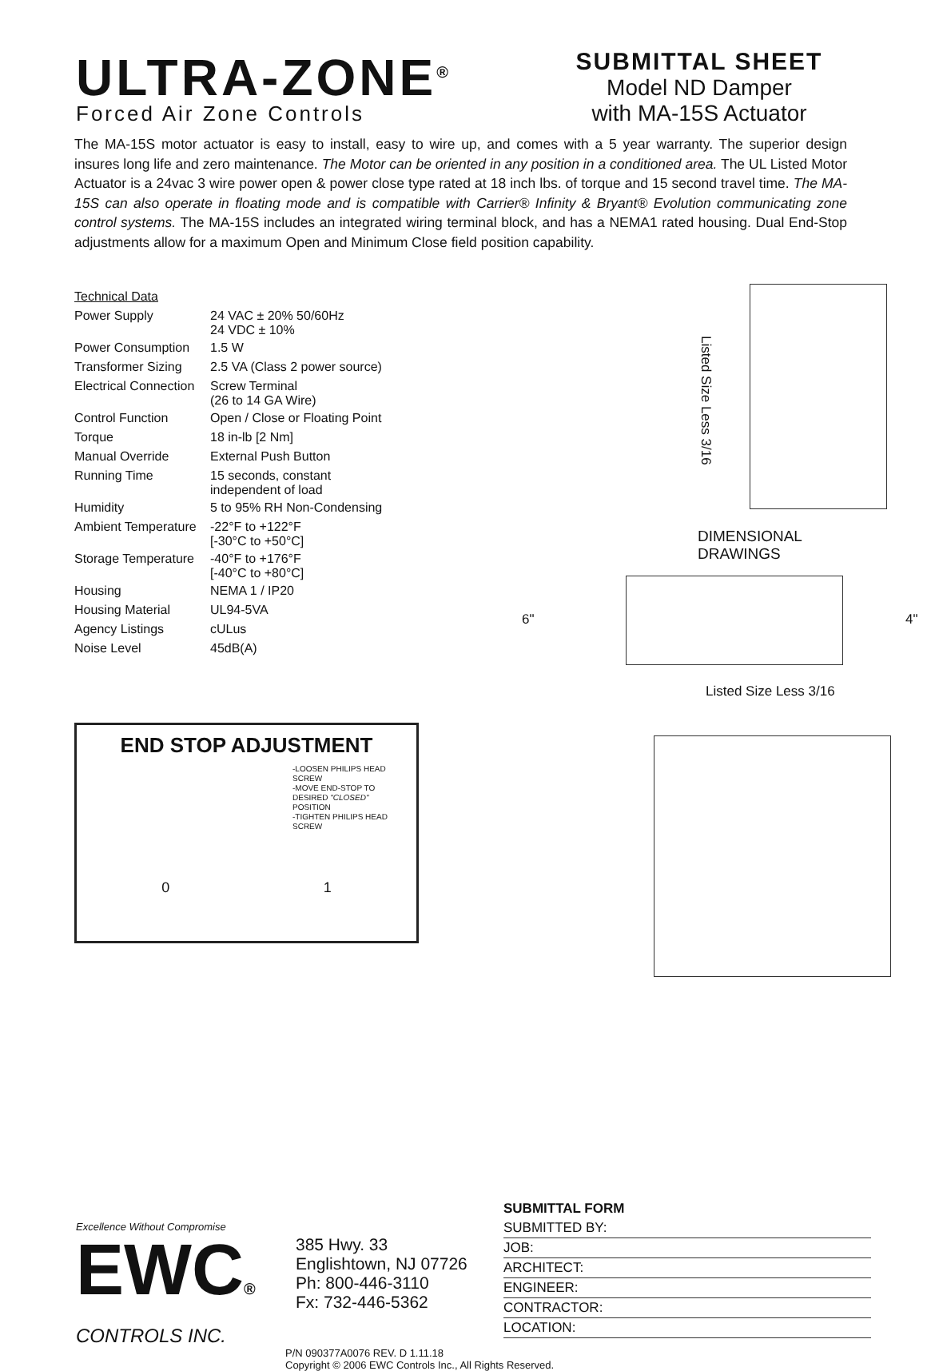ULTRA-ZONE<sup>®</sup>
Forced Air Zone Controls
SUBMITTAL SHEET
Model ND Damper
with MA-15S Actuator
The MA-15S motor actuator is easy to install, easy to wire up, and comes with a 5 year warranty. The superior design insures long life and zero maintenance. The Motor can be oriented in any position in a conditioned area. The UL Listed Motor Actuator is a 24vac 3 wire power open & power close type rated at 18 inch lbs. of torque and 15 second travel time. The MA-15S can also operate in floating mode and is compatible with Carrier® Infinity & Bryant® Evolution communicating zone control systems. The MA-15S includes an integrated wiring terminal block, and has a NEMA1 rated housing. Dual End-Stop adjustments allow for a maximum Open and Minimum Close field position capability.
| Technical Data | |
| Power Supply | 24 VAC ± 20% 50/60Hz 24 VDC ± 10% |
| Power Consumption | 1.5 W |
| Transformer Sizing | 2.5 VA (Class 2 power source) |
| Electrical Connection | Screw Terminal (26 to 14 GA Wire) |
| Control Function | Open / Close or Floating Point |
| Torque | 18 in-lb [2 Nm] |
| Manual Override | External Push Button |
| Running Time | 15 seconds, constant independent of load |
| Humidity | 5 to 95% RH Non-Condensing |
| Ambient Temperature | -22°F to +122°F [-30°C to +50°C] |
| Storage Temperature | -40°F to +176°F [-40°C to +80°C] |
| Housing | NEMA 1 / IP20 |
| Housing Material | UL94-5VA |
| Agency Listings | cULus |
| Noise Level | 45dB(A) |
END STOP ADJUSTMENT
-LOOSEN PHILIPS HEAD SCREW
-MOVE END-STOP TO DESIRED "CLOSED" POSITION
-TIGHTEN PHILIPS HEAD SCREW
0 1
Listed Size Less 3/16
DIMENSIONAL
DRAWINGS
6" 4"
Listed Size Less 3/16
Excellence Without Compromise
EWC®
CONTROLS INC.
385 Hwy. 33
Englishtown, NJ 07726
Ph: 800-446-3110
Fx: 732-446-5362
SUBMITTAL FORM
SUBMITTED BY:
JOB:
ARCHITECT:
ENGINEER:
CONTRACTOR:
LOCATION:
P/N 090377A0076 REV. D 1.11.18
Copyright © 2006 EWC Controls Inc., All Rights Reserved.